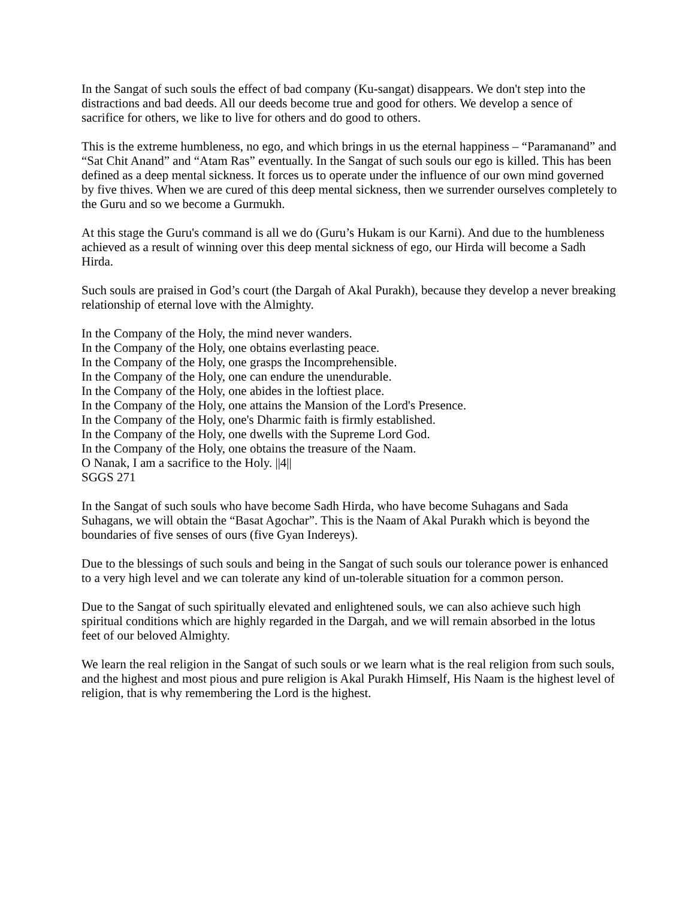In the Sangat of such souls the effect of bad company (Ku-sangat) disappears. We don't step into the distractions and bad deeds. All our deeds become true and good for others. We develop a sence of sacrifice for others, we like to live for others and do good to others.
This is the extreme humbleness, no ego, and which brings in us the eternal happiness – “Paramanand” and “Sat Chit Anand” and “Atam Ras” eventually. In the Sangat of such souls our ego is killed. This has been defined as a deep mental sickness. It forces us to operate under the influence of our own mind governed by five thives. When we are cured of this deep mental sickness, then we surrender ourselves completely to the Guru and so we become a Gurmukh.
At this stage the Guru's command is all we do (Guru’s Hukam is our Karni). And due to the humbleness achieved as a result of winning over this deep mental sickness of ego, our Hirda will become a Sadh Hirda.
Such souls are praised in God’s court (the Dargah of Akal Purakh), because they develop a never breaking relationship of eternal love with the Almighty.
In the Company of the Holy, the mind never wanders.
In the Company of the Holy, one obtains everlasting peace.
In the Company of the Holy, one grasps the Incomprehensible.
In the Company of the Holy, one can endure the unendurable.
In the Company of the Holy, one abides in the loftiest place.
In the Company of the Holy, one attains the Mansion of the Lord's Presence.
In the Company of the Holy, one's Dharmic faith is firmly established.
In the Company of the Holy, one dwells with the Supreme Lord God.
In the Company of the Holy, one obtains the treasure of the Naam.
O Nanak, I am a sacrifice to the Holy. ||4||
SGGS 271
In the Sangat of such souls who have become Sadh Hirda, who have become Suhagans and Sada Suhagans, we will obtain the “Basat Agochar”. This is the Naam of Akal Purakh which is beyond the boundaries of five senses of ours (five Gyan Indereys).
Due to the blessings of such souls and being in the Sangat of such souls our tolerance power is enhanced to a very high level and we can tolerate any kind of un-tolerable situation for a common person.
Due to the Sangat of such spiritually elevated and enlightened souls, we can also achieve such high spiritual conditions which are highly regarded in the Dargah, and we will remain absorbed in the lotus feet of our beloved Almighty.
We learn the real religion in the Sangat of such souls or we learn what is the real religion from such souls, and the highest and most pious and pure religion is Akal Purakh Himself, His Naam is the highest level of religion, that is why remembering the Lord is the highest.